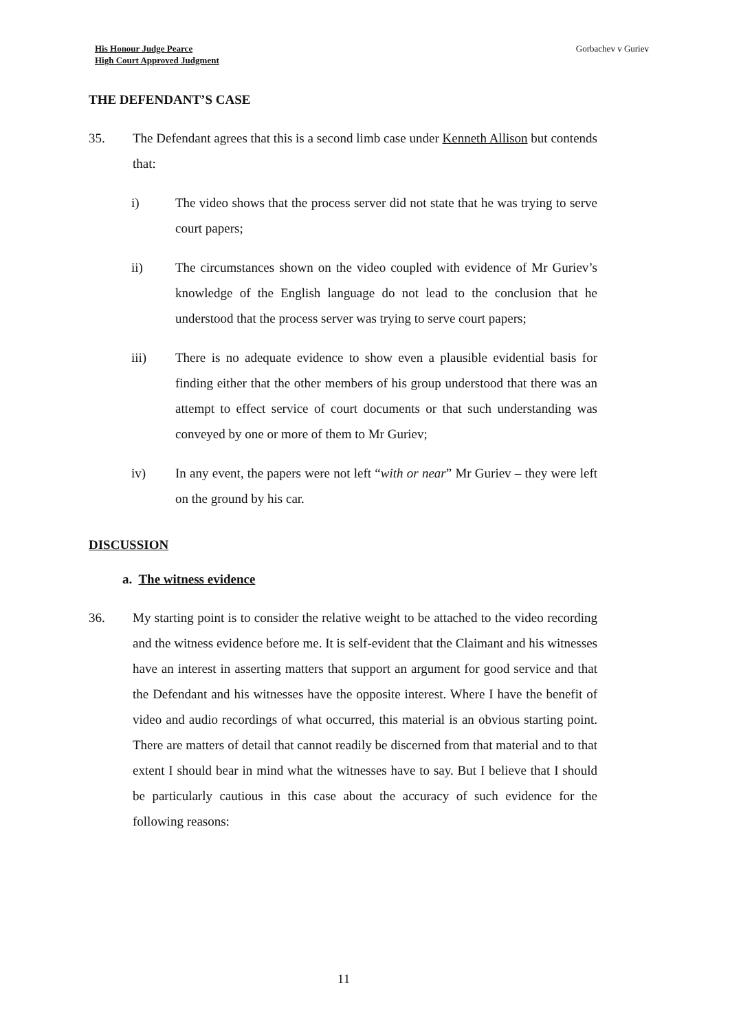His Honour Judge Pearce
High Court Approved Judgment
Gorbachev v Guriev
THE DEFENDANT’S CASE
35. The Defendant agrees that this is a second limb case under Kenneth Allison but contends that:
i) The video shows that the process server did not state that he was trying to serve court papers;
ii) The circumstances shown on the video coupled with evidence of Mr Guriev’s knowledge of the English language do not lead to the conclusion that he understood that the process server was trying to serve court papers;
iii) There is no adequate evidence to show even a plausible evidential basis for finding either that the other members of his group understood that there was an attempt to effect service of court documents or that such understanding was conveyed by one or more of them to Mr Guriev;
iv) In any event, the papers were not left “with or near” Mr Guriev – they were left on the ground by his car.
DISCUSSION
a. The witness evidence
36. My starting point is to consider the relative weight to be attached to the video recording and the witness evidence before me. It is self-evident that the Claimant and his witnesses have an interest in asserting matters that support an argument for good service and that the Defendant and his witnesses have the opposite interest. Where I have the benefit of video and audio recordings of what occurred, this material is an obvious starting point. There are matters of detail that cannot readily be discerned from that material and to that extent I should bear in mind what the witnesses have to say. But I believe that I should be particularly cautious in this case about the accuracy of such evidence for the following reasons:
11